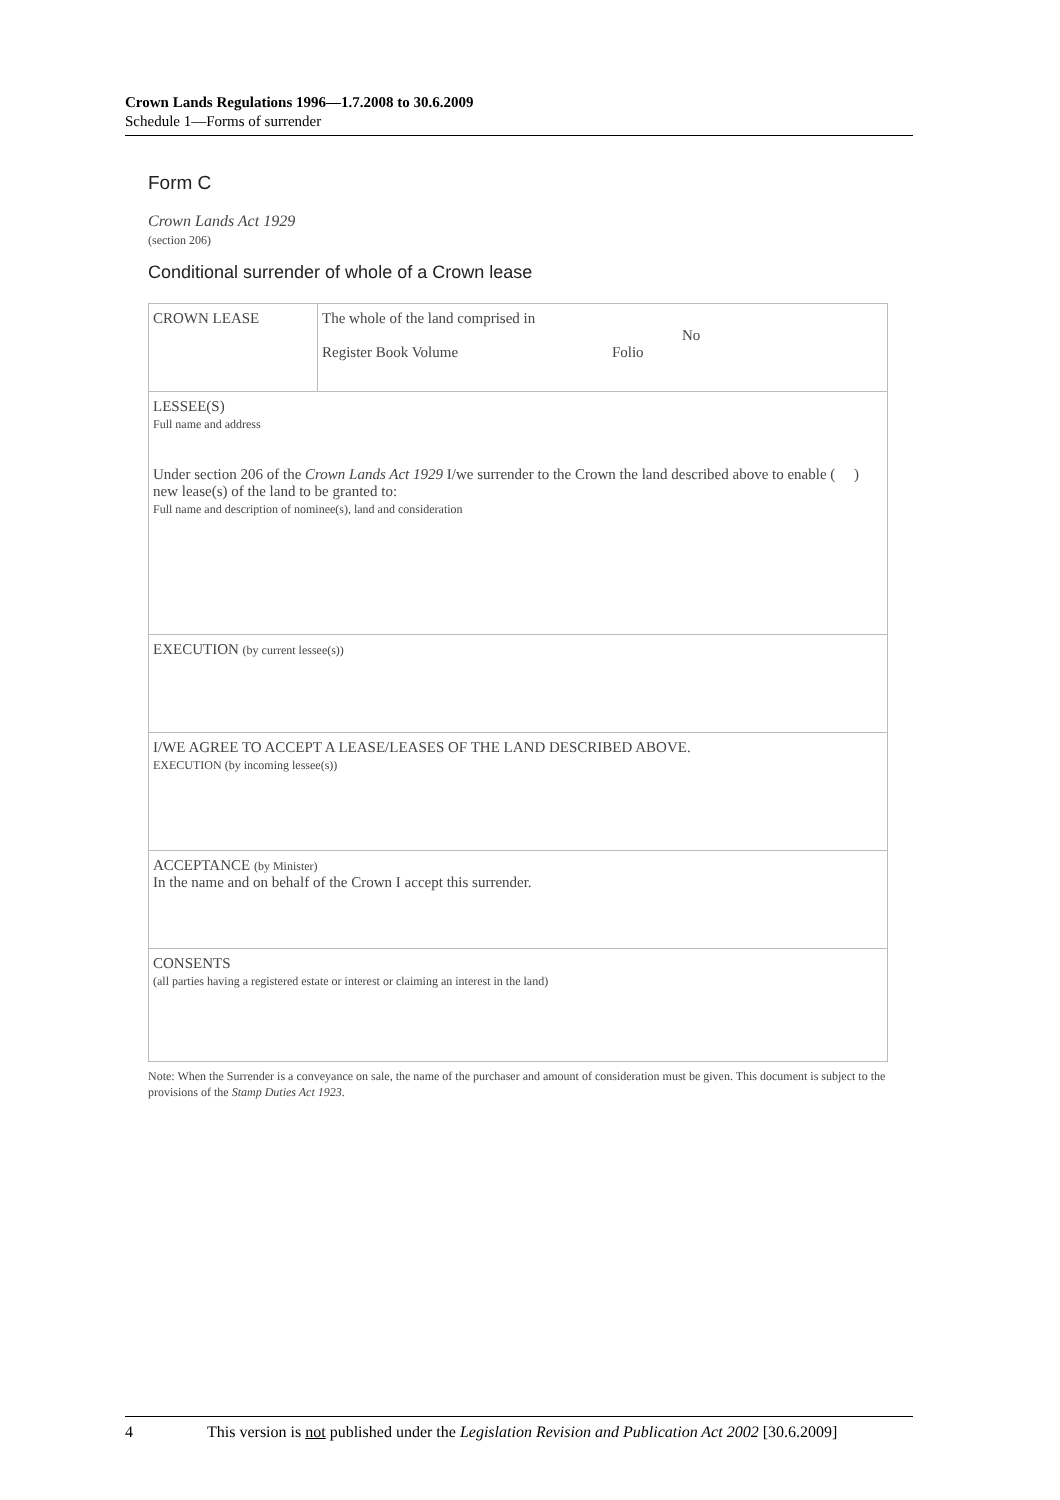Crown Lands Regulations 1996—1.7.2008 to 30.6.2009
Schedule 1—Forms of surrender
Form C
Crown Lands Act 1929
(section 206)
Conditional surrender of whole of a Crown lease
| CROWN LEASE | The whole of the land comprised in No Register Book Volume Folio |
| LESSEE(S) Full name and address Under section 206 of the Crown Lands Act 1929 I/we surrender to the Crown the land described above to enable ( ) new lease(s) of the land to be granted to: Full name and description of nominee(s), land and consideration | |
| EXECUTION (by current lessee(s)) | |
| I/WE AGREE TO ACCEPT A LEASE/LEASES OF THE LAND DESCRIBED ABOVE. EXECUTION (by incoming lessee(s)) | |
| ACCEPTANCE (by Minister) In the name and on behalf of the Crown I accept this surrender. | |
| CONSENTS (all parties having a registered estate or interest or claiming an interest in the land) | |
Note: When the Surrender is a conveyance on sale, the name of the purchaser and amount of consideration must be given. This document is subject to the provisions of the Stamp Duties Act 1923.
4 This version is not published under the Legislation Revision and Publication Act 2002 [30.6.2009]